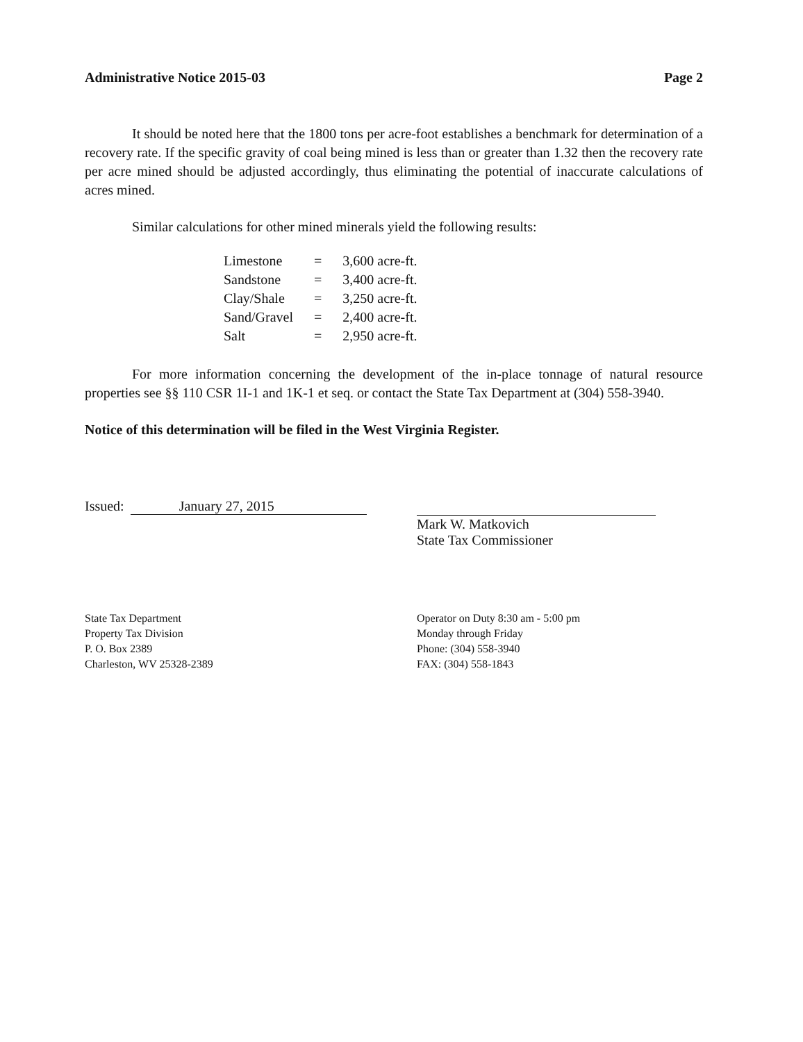Administrative Notice 2015-03 Page 2
It should be noted here that the 1800 tons per acre-foot establishes a benchmark for determination of a recovery rate. If the specific gravity of coal being mined is less than or greater than 1.32 then the recovery rate per acre mined should be adjusted accordingly, thus eliminating the potential of inaccurate calculations of acres mined.
Similar calculations for other mined minerals yield the following results:
| Limestone | = | 3,600 acre-ft. |
| Sandstone | = | 3,400 acre-ft. |
| Clay/Shale | = | 3,250 acre-ft. |
| Sand/Gravel | = | 2,400 acre-ft. |
| Salt | = | 2,950 acre-ft. |
For more information concerning the development of the in-place tonnage of natural resource properties see §§ 110 CSR 1I-1 and 1K-1 et seq. or contact the State Tax Department at (304) 558-3940.
Notice of this determination will be filed in the West Virginia Register.
Issued: January 27, 2015
Mark W. Matkovich
State Tax Commissioner
State Tax Department
Property Tax Division
P. O. Box 2389
Charleston, WV 25328-2389
Operator on Duty 8:30 am - 5:00 pm
Monday through Friday
Phone: (304) 558-3940
FAX: (304) 558-1843